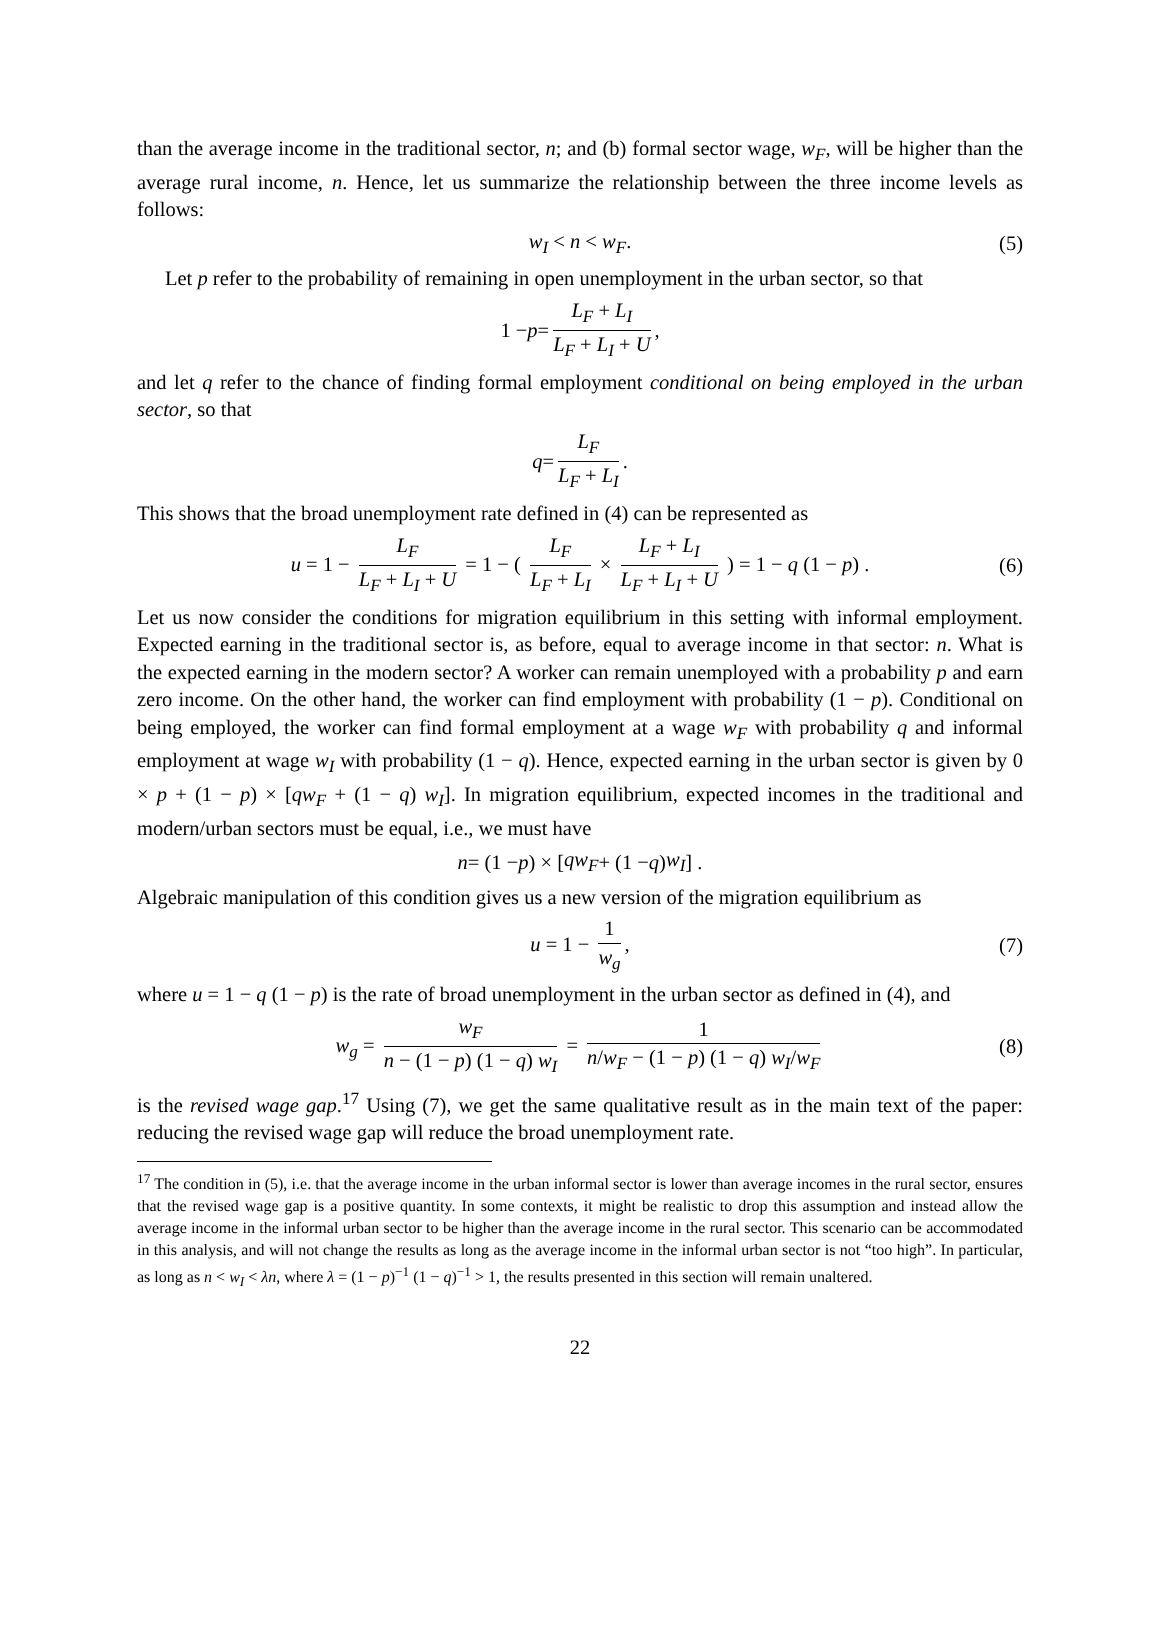than the average income in the traditional sector, n; and (b) formal sector wage, w<sub>F</sub>, will be higher than the average rural income, n. Hence, let us summarize the relationship between the three income levels as follows:
w<sub>I</sub> < n < w<sub>F</sub>. (5)
Let p refer to the probability of remaining in open unemployment in the urban sector, so that
1 − p = L<sub>F</sub> + L<sub>I</sub> L<sub>F</sub> + L<sub>I</sub> + U,
and let q refer to the chance of finding formal employment conditional on being employed in the urban sector, so that
q = L<sub>F</sub> L<sub>F</sub> + L<sub>I</sub>.
This shows that the broad unemployment rate defined in (4) can be represented as
u = 1 − L<sub>F</sub> L<sub>F</sub> + L<sub>I</sub> + U = 1 − ( L<sub>F</sub> L<sub>F</sub> + L<sub>I</sub> × L<sub>F</sub> + L<sub>I</sub> L<sub>F</sub> + L<sub>I</sub> + U ) = 1 − q (1 − p) . (6)
Let us now consider the conditions for migration equilibrium in this setting with informal employment. Expected earning in the traditional sector is, as before, equal to average income in that sector: n. What is the expected earning in the modern sector? A worker can remain unemployed with a probability p and earn zero income. On the other hand, the worker can find employment with probability (1 − p). Conditional on being employed, the worker can find formal employment at a wage w<sub>F</sub> with probability q and informal employment at wage w<sub>I</sub> with probability (1 − q). Hence, expected earning in the urban sector is given by 0 × p + (1 − p) × [qw<sub>F</sub> + (1 − q) w<sub>I</sub>]. In migration equilibrium, expected incomes in the traditional and modern/urban sectors must be equal, i.e., we must have
n = (1 − p) × [qw<sub>F</sub> + (1 − q) w<sub>I</sub>] .
Algebraic manipulation of this condition gives us a new version of the migration equilibrium as
u = 1 − 1 w<sub>g</sub>, (7)
where u = 1 − q (1 − p) is the rate of broad unemployment in the urban sector as defined in (4), and
w<sub>g</sub> = w<sub>F</sub> n − (1 − p) (1 − q) w<sub>I</sub> = 1 n/w<sub>F</sub> − (1 − p) (1 − q) w<sub>I</sub>/w<sub>F</sub> (8)
is the revised wage gap.<sup>17</sup> Using (7), we get the same qualitative result as in the main text of the paper: reducing the revised wage gap will reduce the broad unemployment rate.
<sup>17</sup> The condition in (5), i.e. that the average income in the urban informal sector is lower than average incomes in the rural sector, ensures that the revised wage gap is a positive quantity. In some contexts, it might be realistic to drop this assumption and instead allow the average income in the informal urban sector to be higher than the average income in the rural sector. This scenario can be accommodated in this analysis, and will not change the results as long as the average income in the informal urban sector is not “too high”. In particular, as long as n < w<sub>I</sub> < λn, where λ = (1 − p)<sup>−1</sup> (1 − q)<sup>−1</sup> > 1, the results presented in this section will remain unaltered.
22